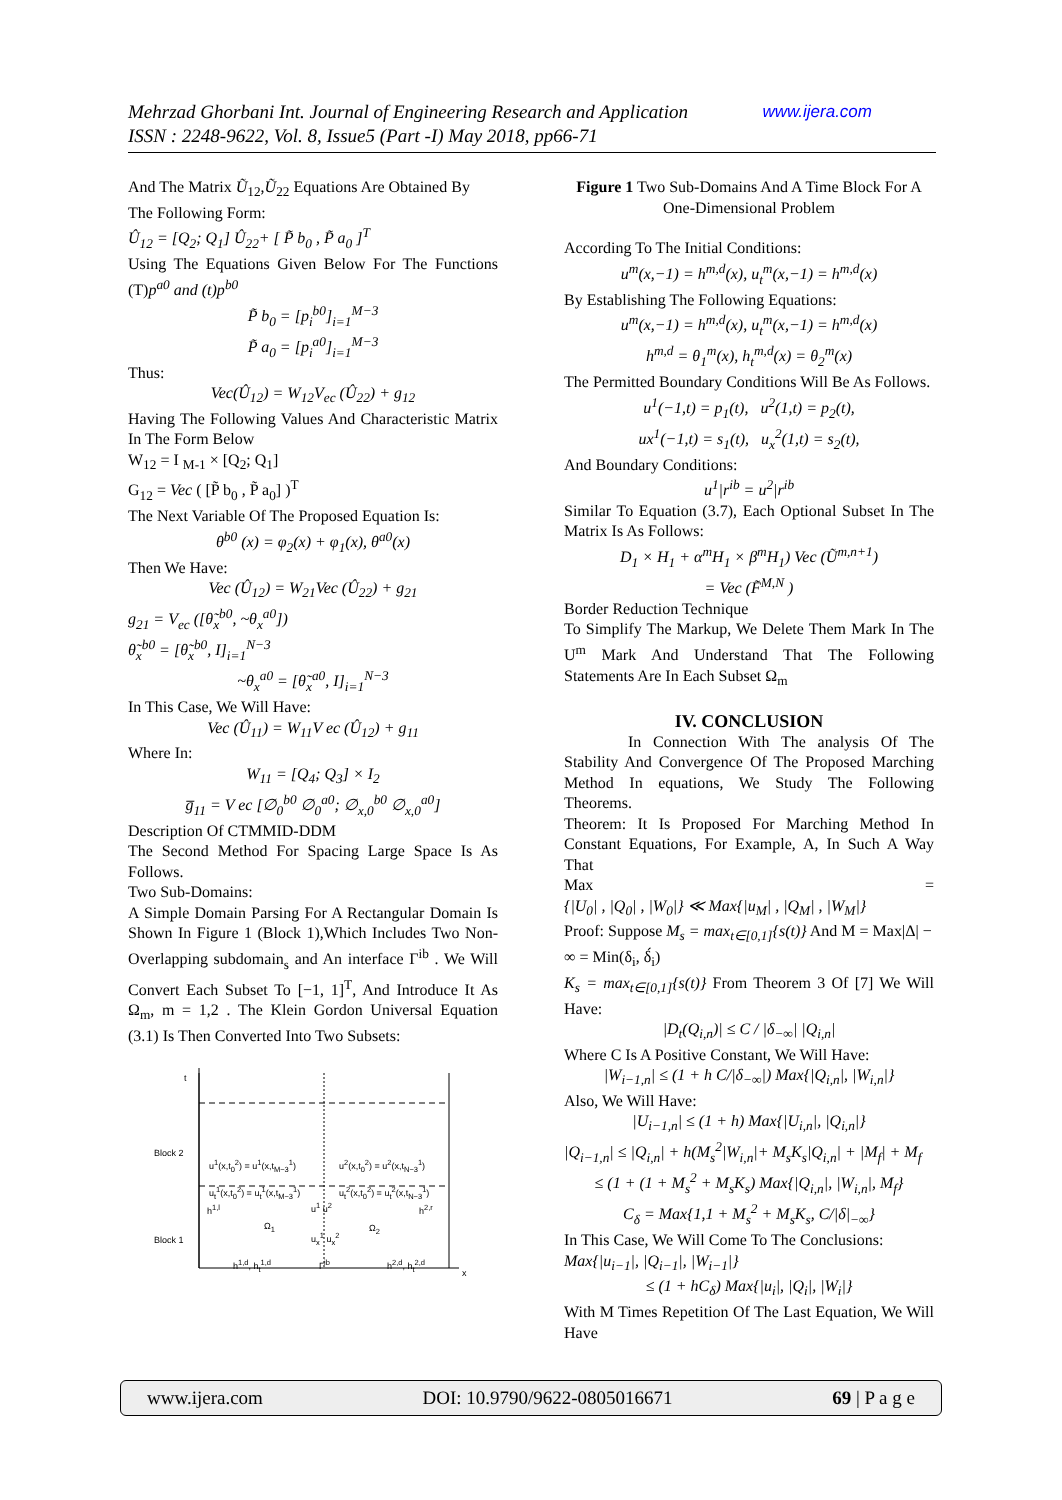Mehrzad Ghorbani Int. Journal of Engineering Research and Application www.ijera.com
ISSN : 2248-9622, Vol. 8, Issue5 (Part -I) May 2018, pp66-71
And The Matrix Ũ<sub>12</sub>,Ũ<sub>22</sub> Equations Are Obtained By The Following Form:
Û<sub>12</sub> = [Q<sub>2</sub>; Q<sub>1</sub>] Û<sub>22</sub>+ [ P̃ b<sub>0</sub> , P̃ a<sub>0</sub> ]<sup>T</sup>
Using The Equations Given Below For The Functions (T)p<sup>a0</sup> and (t)p<sup>b0</sup>
P̃ b<sub>0</sub> = [p<sub>i</sub><sup>b0</sup>]<sub>i=1</sub><sup>M−3</sup>
P̃ a<sub>0</sub> = [p<sub>i</sub><sup>a0</sup>]<sub>i=1</sub><sup>M−3</sup>
Thus:
Vec(Û<sub>12</sub>) = W<sub>12</sub>V<sub>ec</sub> (Û<sub>22</sub>) + g<sub>12</sub>
Having The Following Values And Characteristic Matrix In The Form Below
W<sub>12</sub> = I <sub>M-1</sub> × [Q<sub>2</sub>; Q<sub>1</sub>]
G<sub>12</sub> = Vec ( [P̃ b<sub>0</sub> , P̃ a<sub>0</sub>] )<sup>T</sup>
The Next Variable Of The Proposed Equation Is:
θ<sup>b0</sup> (x) = φ<sub>2</sub>(x) + φ<sub>1</sub>(x), θ<sup>a0</sup>(x)
Then We Have:
Vec (Û<sub>12</sub>) = W<sub>21</sub>Vec (Û<sub>22</sub>) + g<sub>21</sub>
g<sub>21</sub> = V<sub>ec</sub> ([θ̃<sub>x</sub><sup>b0</sup>, ~θ<sub>x</sub><sup>a0</sup>])
θ̃<sub>x</sub><sup>b0</sup> = [θ̃<sub>x</sub><sup>b0</sup>, I]<sub>i=1</sub><sup>N−3</sup>
~θ<sub>x</sub><sup>a0</sup> = [θ̃<sub>x</sub><sup>a0</sup>, I]<sub>i=1</sub><sup>N−3</sup>
In This Case, We Will Have:
Vec (Û<sub>11</sub>) = W<sub>11</sub>V ec (Û<sub>12</sub>) + g<sub>11</sub>
Where In:
W<sub>11</sub> = [Q<sub>4</sub>; Q<sub>3</sub>] × I<sub>2</sub>
g̅<sub>11</sub> = V ec [∅<sub>0</sub><sup>b0</sup> ∅<sub>0</sub><sup>a0</sup>; ∅<sub>x,0</sub><sup>b0</sup> ∅<sub>x,0</sub><sup>a0</sup>]
Description Of CTMMID-DDM
The Second Method For Spacing Large Space Is As Follows.
Two Sub-Domains:
A Simple Domain Parsing For A Rectangular Domain Is Shown In Figure 1 (Block 1),Which Includes Two Non-Overlapping subdomain<sub>s</sub> and An interface Γ<sup>ib</sup> . We Will Convert Each Subset To [−1, 1]<sup>T</sup>, And Introduce It As Ω<sub>m</sub>, m = 1,2 . The Klein Gordon Universal Equation (3.1) Is Then Converted Into Two Subsets:
t
Block 2
u<sup>1</sup>(x,t<sub>0</sub><sup>2</sup>) = u<sup>1</sup>(x,t<sub>M−3</sub><sup>1</sup>)
u<sub>t</sub><sup>1</sup>(x,t<sub>0</sub><sup>2</sup>) = u<sub>t</sub><sup>1</sup>(x,t<sub>M−3</sub><sup>1</sup>)
u<sup>2</sup>(x,t<sub>0</sub><sup>2</sup>) = u<sup>2</sup>(x,t<sub>N−3</sub><sup>1</sup>)
u<sub>t</sub><sup>2</sup>(x,t<sub>0</sub><sup>2</sup>) = u<sub>t</sub><sup>2</sup>(x,t<sub>N−3</sub><sup>1</sup>)
h<sup>1,l</sup> u<sup>1</sup> u<sup>2</sup> h<sup>2,r</sup>
Ω<sub>1</sub> Ω<sub>2</sub>
Block 1 u<sub>x</sub><sup>1</sup> u<sub>x</sub><sup>2</sup>
h<sup>1,d</sup>, h<sub>t</sub><sup>1,d</sup> Γ<sup>ib</sup> h<sup>2,d</sup>, h<sub>t</sub><sup>2,d</sup>
x
Figure 1 Two Sub-Domains And A Time Block For A One-Dimensional Problem
According To The Initial Conditions:
u<sup>m</sup>(x,−1) = h<sup>m,d</sup>(x), u<sub>t</sub><sup>m</sup>(x,−1) = h<sup>m,d</sup>(x)
By Establishing The Following Equations:
u<sup>m</sup>(x,−1) = h<sup>m,d</sup>(x), u<sub>t</sub><sup>m</sup>(x,−1) = h<sup>m,d</sup>(x)
h<sup>m,d</sup> = θ<sub>1</sub><sup>m</sup>(x), h<sub>t</sub><sup>m,d</sup>(x) = θ<sub>2</sub><sup>m</sup>(x)
The Permitted Boundary Conditions Will Be As Follows.
u<sup>1</sup>(−1,t) = p<sub>1</sub>(t), u<sup>2</sup>(1,t) = p<sub>2</sub>(t),
ux<sup>1</sup>(−1,t) = s<sub>1</sub>(t), u<sub>x</sub><sup>2</sup>(1,t) = s<sub>2</sub>(t),
And Boundary Conditions:
u<sup>1</sup>|r<sup>ib</sup> = u<sup>2</sup>|r<sup>ib</sup>
Similar To Equation (3.7), Each Optional Subset In The Matrix Is As Follows:
D<sub>1</sub> × H<sub>1</sub> + α<sup>m</sup>H<sub>1</sub> × β<sup>m</sup>H<sub>1</sub>) Vec (Ũ<sup>m,n+1</sup>)
= Vec (F̃<sup>M,N</sup> )
Border Reduction Technique
To Simplify The Markup, We Delete Them Mark In The U<sup>m</sup> Mark And Understand That The Following Statements Are In Each Subset Ω<sub>m</sub>
IV. CONCLUSION
In Connection With The analysis Of The Stability And Convergence Of The Proposed Marching Method In equations, We Study The Following Theorems.
Theorem: It Is Proposed For Marching Method In Constant Equations, For Example, A, In Such A Way That
Max =
{|U<sub>0</sub>| , |Q<sub>0</sub>| , |W<sub>0</sub>|} ≪ Max{|u<sub>M</sub>| , |Q<sub>M</sub>| , |W<sub>M</sub>|}
Proof: Suppose M<sub>s</sub> = max<sub>t∈[0,1]</sub>{s(t)} And M = Max|Δ| − ∞ = Min(δ<sub>i</sub>, δ́<sub>i</sub>)
K<sub>s</sub> = max<sub>t∈[0,1]</sub>{s(t)} From Theorem 3 Of [7] We Will Have:
|D<sub>t</sub>(Q<sub>i,n</sub>)| ≤ C / |δ<sub>−∞</sub>| |Q<sub>i,n</sub>|
Where C Is A Positive Constant, We Will Have:
|W<sub>i−1,n</sub>| ≤ (1 + h C/|δ<sub>−∞</sub>|) Max{|Q<sub>i,n</sub>|, |W<sub>i,n</sub>|}
Also, We Will Have:
|U<sub>i−1,n</sub>| ≤ (1 + h) Max{|U<sub>i,n</sub>|, |Q<sub>i,n</sub>|}
|Q<sub>i−1,n</sub>| ≤ |Q<sub>i,n</sub>| + h(M<sub>s</sub><sup>2</sup>|W<sub>i,n</sub>|+ M<sub>s</sub>K<sub>s</sub>|Q<sub>i,n</sub>| + |M<sub>f</sub>| + M<sub>f</sub>
≤ (1 + (1 + M<sub>s</sub><sup>2</sup> + M<sub>s</sub>K<sub>s</sub>) Max{|Q<sub>i,n</sub>|, |W<sub>i,n</sub>|, M<sub>f</sub>}
C<sub>δ</sub> = Max{1,1 + M<sub>s</sub><sup>2</sup> + M<sub>s</sub>K<sub>s</sub>, C/|δ|<sub>−∞</sub>}
In This Case, We Will Come To The Conclusions:
Max{|u<sub>i−1</sub>|, |Q<sub>i−1</sub>|, |W<sub>i−1</sub>|}
≤ (1 + hC<sub>δ</sub>) Max{|u<sub>i</sub>|, |Q<sub>i</sub>|, |W<sub>i</sub>|}
With M Times Repetition Of The Last Equation, We Will Have
www.ijera.com DOI: 10.9790/9622-0805016671 69 | P a g e